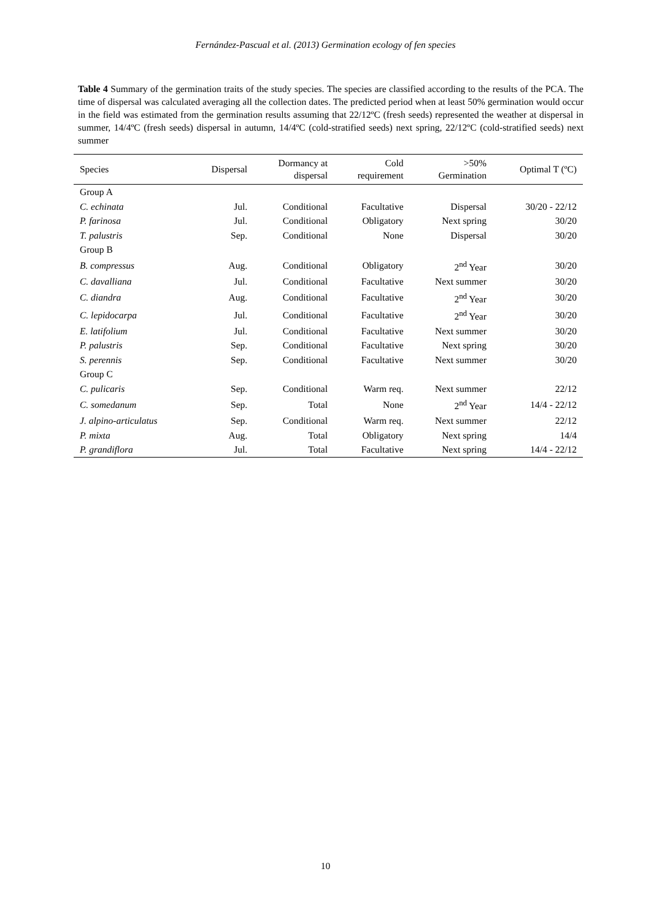Fernández-Pascual et al. (2013) Germination ecology of fen species
Table 4 Summary of the germination traits of the study species. The species are classified according to the results of the PCA. The time of dispersal was calculated averaging all the collection dates. The predicted period when at least 50% germination would occur in the field was estimated from the germination results assuming that 22/12ºC (fresh seeds) represented the weather at dispersal in summer, 14/4ºC (fresh seeds) dispersal in autumn, 14/4ºC (cold-stratified seeds) next spring, 22/12ºC (cold-stratified seeds) next summer
| Species | Dispersal | Dormancy at dispersal | Cold requirement | >50% Germination | Optimal T (ºC) |
| --- | --- | --- | --- | --- | --- |
| Group A | | | | | |
| C. echinata | Jul. | Conditional | Facultative | Dispersal | 30/20 - 22/12 |
| P. farinosa | Jul. | Conditional | Obligatory | Next spring | 30/20 |
| T. palustris | Sep. | Conditional | None | Dispersal | 30/20 |
| Group B | | | | | |
| B. compressus | Aug. | Conditional | Obligatory | 2<sup>nd</sup> Year | 30/20 |
| C. davalliana | Jul. | Conditional | Facultative | Next summer | 30/20 |
| C. diandra | Aug. | Conditional | Facultative | 2<sup>nd</sup> Year | 30/20 |
| C. lepidocarpa | Jul. | Conditional | Facultative | 2<sup>nd</sup> Year | 30/20 |
| E. latifolium | Jul. | Conditional | Facultative | Next summer | 30/20 |
| P. palustris | Sep. | Conditional | Facultative | Next spring | 30/20 |
| S. perennis | Sep. | Conditional | Facultative | Next summer | 30/20 |
| Group C | | | | | |
| C. pulicaris | Sep. | Conditional | Warm req. | Next summer | 22/12 |
| C. somedanum | Sep. | Total | None | 2<sup>nd</sup> Year | 14/4 - 22/12 |
| J. alpino-articulatus | Sep. | Conditional | Warm req. | Next summer | 22/12 |
| P. mixta | Aug. | Total | Obligatory | Next spring | 14/4 |
| P. grandiflora | Jul. | Total | Facultative | Next spring | 14/4 - 22/12 |
10